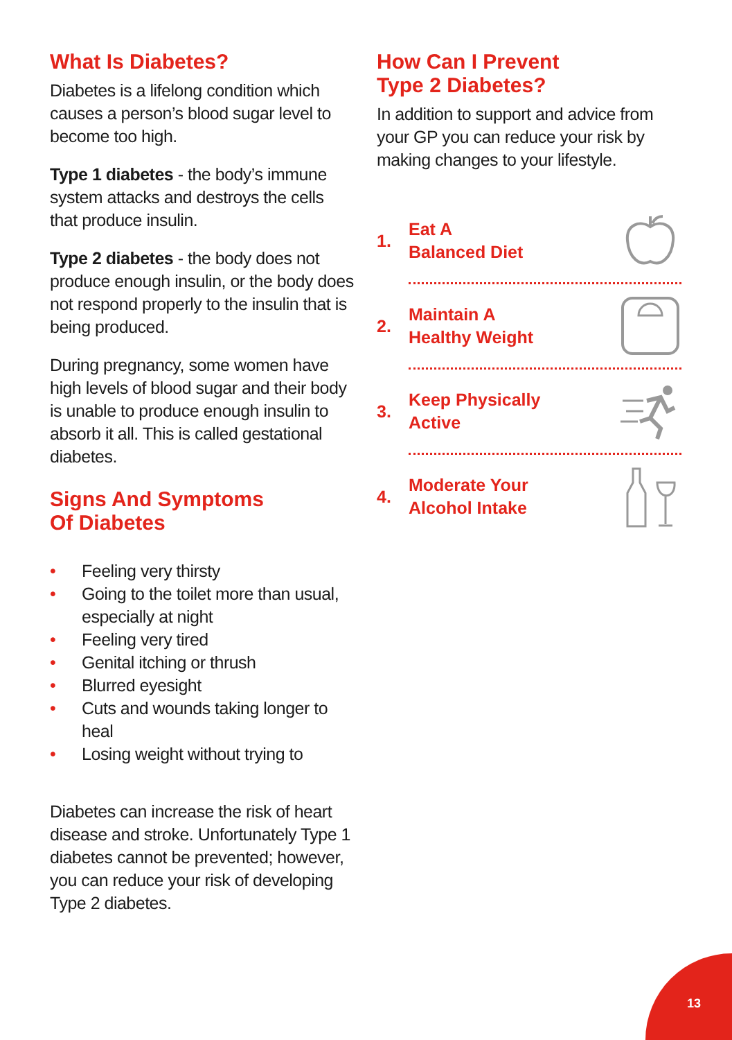What Is Diabetes?
Diabetes is a lifelong condition which causes a person’s blood sugar level to become too high.
Type 1 diabetes - the body’s immune system attacks and destroys the cells that produce insulin.
Type 2 diabetes - the body does not produce enough insulin, or the body does not respond properly to the insulin that is being produced.
During pregnancy, some women have high levels of blood sugar and their body is unable to produce enough insulin to absorb it all. This is called gestational diabetes.
Signs And Symptoms
Of Diabetes
• Feeling very thirsty
• Going to the toilet more than usual, especially at night
• Feeling very tired
• Genital itching or thrush
• Blurred eyesight
• Cuts and wounds taking longer to heal
• Losing weight without trying to
Diabetes can increase the risk of heart disease and stroke. Unfortunately Type 1 diabetes cannot be prevented; however, you can reduce your risk of developing Type 2 diabetes.
How Can I Prevent
Type 2 Diabetes?
In addition to support and advice from your GP you can reduce your risk by making changes to your lifestyle.
1.
Eat A
Balanced Diet
2.
Maintain A
Healthy Weight
3.
Keep Physically
Active
4.
Moderate Your
Alcohol Intake
13